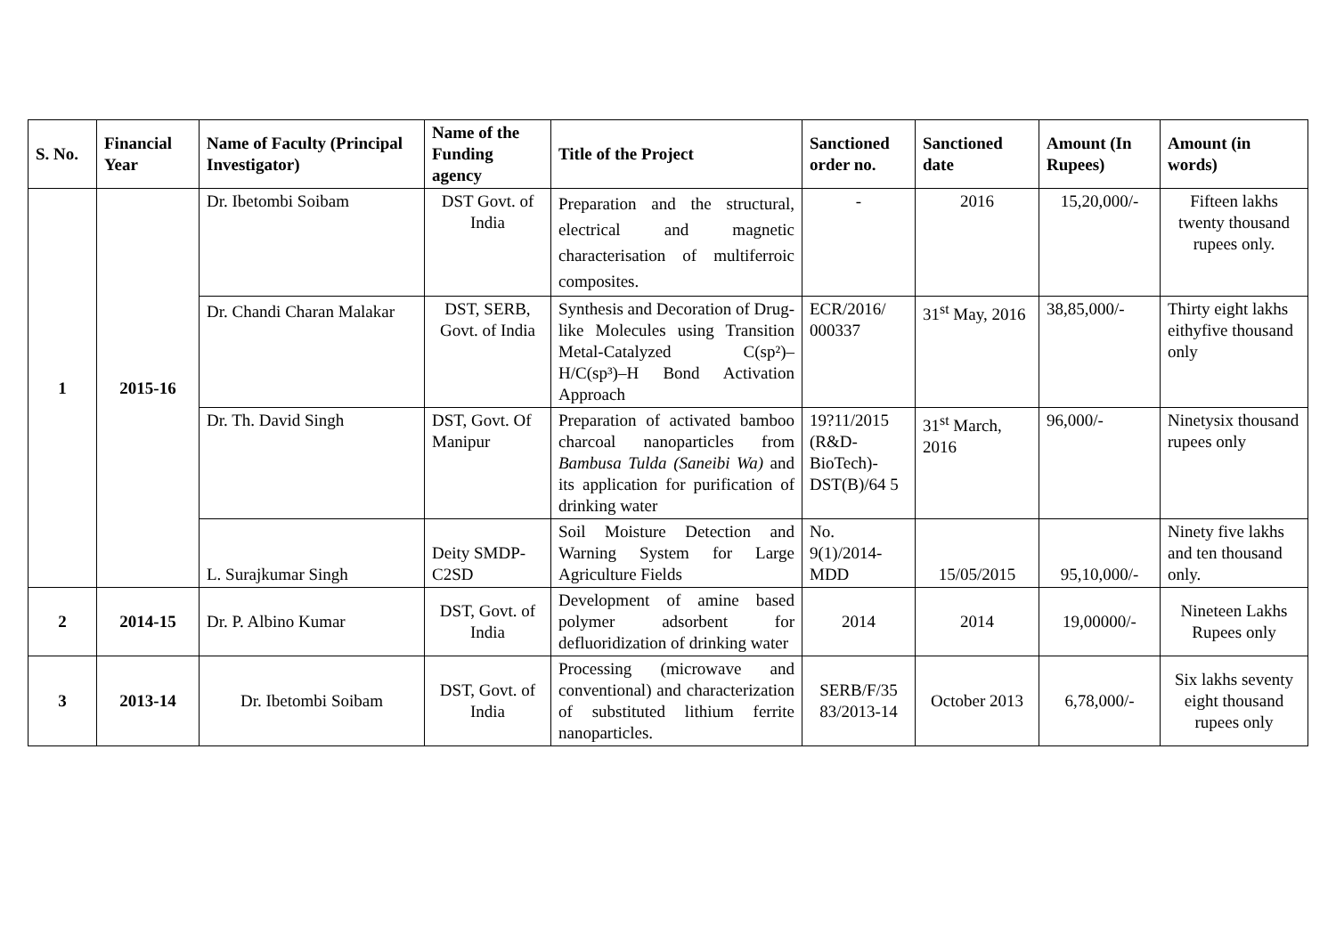| S. No. | Financial Year | Name of Faculty (Principal Investigator) | Name of the Funding agency | Title of the Project | Sanctioned order no. | Sanctioned date | Amount (In Rupees) | Amount (in words) |
| --- | --- | --- | --- | --- | --- | --- | --- | --- |
| 1 | 2015-16 | Dr. Ibetombi Soibam | DST Govt. of India | Preparation and the structural, electrical and magnetic characterisation of multiferroic composites. | - | 2016 | 15,20,000/- | Fifteen lakhs twenty thousand rupees only. |
| | | Dr. Chandi Charan Malakar | DST, SERB, Govt. of India | Synthesis and Decoration of Drug-like Molecules using Transition Metal-Catalyzed C(sp²)– H/C(sp³)–H Bond Activation Approach | ECR/2016/ 000337 | 31<sup>st</sup> May, 2016 | 38,85,000/- | Thirty eight lakhs eithyfive thousand only |
| | | Dr. Th. David Singh | DST, Govt. Of Manipur | Preparation of activated bamboo charcoal nanoparticles from Bambusa Tulda (Saneibi Wa) and its application for purification of drinking water | 19?11/2015 (R&D-BioTech)-DST(B)/64 5 | 31<sup>st</sup> March, 2016 | 96,000/- | Ninetysix thousand rupees only |
| | | L. Surajkumar Singh | Deity SMDP-C2SD | Soil Moisture Detection and Warning System for Large Agriculture Fields | No. 9(1)/2014-MDD | 15/05/2015 | 95,10,000/- | Ninety five lakhs and ten thousand only. |
| 2 | 2014-15 | Dr. P. Albino Kumar | DST, Govt. of India | Development of amine based polymer adsorbent for defluoridization of drinking water | 2014 | 2014 | 19,00000/- | Nineteen Lakhs Rupees only |
| 3 | 2013-14 | Dr. Ibetombi Soibam | DST, Govt. of India | Processing (microwave and conventional) and characterization of substituted lithium ferrite nanoparticles. | SERB/F/35 83/2013-14 | October 2013 | 6,78,000/- | Six lakhs seventy eight thousand rupees only |